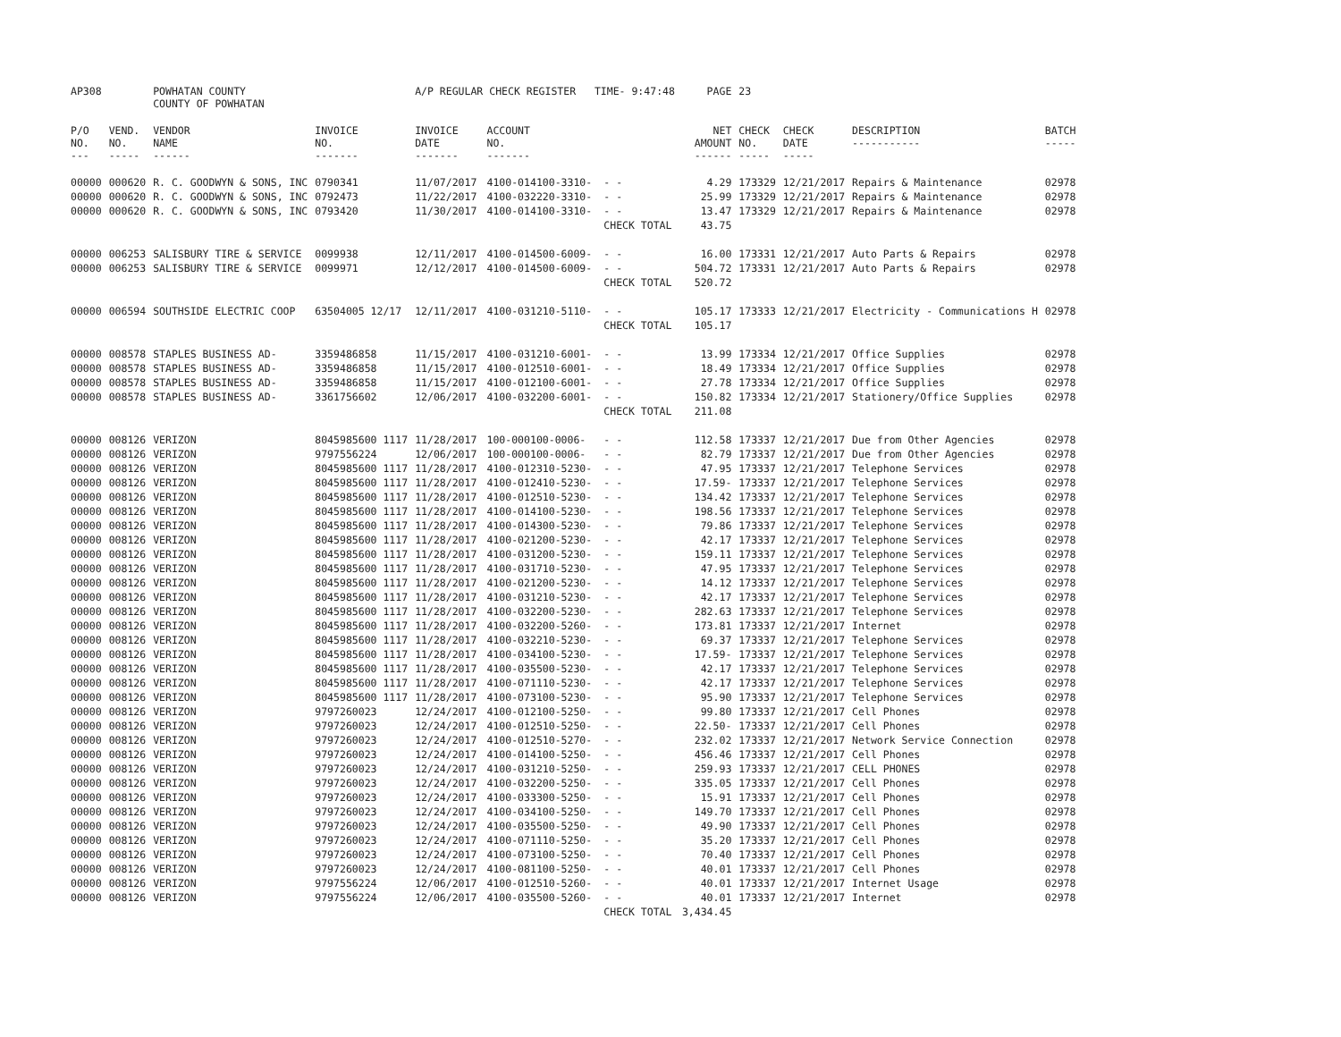| AP308 | | POWHATAN COUNTY COUNTY OF POWHATAN | | A/P REGULAR CHECK REGISTER TIME- 9:47:48 | | | PAGE | 23 | | | |
| P/O NO. --- | VEND. NO. ----- | VENDOR NAME ------ | INVOICE NO. ------- | INVOICE DATE ------- | ACCOUNT NO. ------- | | NET AMOUNT ------ | CHECK NO. ----- | CHECK DATE ----- | DESCRIPTION ----------- | BATCH ----- |
| 00000 | 000620 | R. C. GOODWYN & SONS, INC | 0790341 | 11/07/2017 | 4100-014100-3310- | - - | 4.29 | 173329 | 12/21/2017 | Repairs & Maintenance | 02978 |
| 00000 | 000620 | R. C. GOODWYN & SONS, INC | 0792473 | 11/22/2017 | 4100-032220-3310- | - - | 25.99 | 173329 | 12/21/2017 | Repairs & Maintenance | 02978 |
| 00000 | 000620 | R. C. GOODWYN & SONS, INC | 0793420 | 11/30/2017 | 4100-014100-3310- | - - | 13.47 | 173329 | 12/21/2017 | Repairs & Maintenance | 02978 |
| | | | | | | CHECK TOTAL | 43.75 | | | | |
| 00000 | 006253 | SALISBURY TIRE & SERVICE | 0099938 | 12/11/2017 | 4100-014500-6009- | - - | 16.00 | 173331 | 12/21/2017 | Auto Parts & Repairs | 02978 |
| 00000 | 006253 | SALISBURY TIRE & SERVICE | 0099971 | 12/12/2017 | 4100-014500-6009- | - - | 504.72 | 173331 | 12/21/2017 | Auto Parts & Repairs | 02978 |
| | | | | | | CHECK TOTAL | 520.72 | | | | |
| 00000 | 006594 | SOUTHSIDE ELECTRIC COOP | 63504005 12/17 | 12/11/2017 | 4100-031210-5110- | - - | 105.17 | 173333 | 12/21/2017 | Electricity - Communications H | 02978 |
| | | | | | | CHECK TOTAL | 105.17 | | | | |
| 00000 | 008578 | STAPLES BUSINESS AD- | 3359486858 | 11/15/2017 | 4100-031210-6001- | - - | 13.99 | 173334 | 12/21/2017 | Office Supplies | 02978 |
| 00000 | 008578 | STAPLES BUSINESS AD- | 3359486858 | 11/15/2017 | 4100-012510-6001- | - - | 18.49 | 173334 | 12/21/2017 | Office Supplies | 02978 |
| 00000 | 008578 | STAPLES BUSINESS AD- | 3359486858 | 11/15/2017 | 4100-012100-6001- | - - | 27.78 | 173334 | 12/21/2017 | Office Supplies | 02978 |
| 00000 | 008578 | STAPLES BUSINESS AD- | 3361756602 | 12/06/2017 | 4100-032200-6001- | - - | 150.82 | 173334 | 12/21/2017 | Stationery/Office Supplies | 02978 |
| | | | | | | CHECK TOTAL | 211.08 | | | | |
| 00000 | 008126 | VERIZON | 8045985600 1117 | 11/28/2017 | 100-000100-0006- | - - | 112.58 | 173337 | 12/21/2017 | Due from Other Agencies | 02978 |
| 00000 | 008126 | VERIZON | 9797556224 | 12/06/2017 | 100-000100-0006- | - - | 82.79 | 173337 | 12/21/2017 | Due from Other Agencies | 02978 |
| 00000 | 008126 | VERIZON | 8045985600 1117 | 11/28/2017 | 4100-012310-5230- | - - | 47.95 | 173337 | 12/21/2017 | Telephone Services | 02978 |
| 00000 | 008126 | VERIZON | 8045985600 1117 | 11/28/2017 | 4100-012410-5230- | - - | 17.59- | 173337 | 12/21/2017 | Telephone Services | 02978 |
| 00000 | 008126 | VERIZON | 8045985600 1117 | 11/28/2017 | 4100-012510-5230- | - - | 134.42 | 173337 | 12/21/2017 | Telephone Services | 02978 |
| 00000 | 008126 | VERIZON | 8045985600 1117 | 11/28/2017 | 4100-014100-5230- | - - | 198.56 | 173337 | 12/21/2017 | Telephone Services | 02978 |
| 00000 | 008126 | VERIZON | 8045985600 1117 | 11/28/2017 | 4100-014300-5230- | - - | 79.86 | 173337 | 12/21/2017 | Telephone Services | 02978 |
| 00000 | 008126 | VERIZON | 8045985600 1117 | 11/28/2017 | 4100-021200-5230- | - - | 42.17 | 173337 | 12/21/2017 | Telephone Services | 02978 |
| 00000 | 008126 | VERIZON | 8045985600 1117 | 11/28/2017 | 4100-031200-5230- | - - | 159.11 | 173337 | 12/21/2017 | Telephone Services | 02978 |
| 00000 | 008126 | VERIZON | 8045985600 1117 | 11/28/2017 | 4100-031710-5230- | - - | 47.95 | 173337 | 12/21/2017 | Telephone Services | 02978 |
| 00000 | 008126 | VERIZON | 8045985600 1117 | 11/28/2017 | 4100-021200-5230- | - - | 14.12 | 173337 | 12/21/2017 | Telephone Services | 02978 |
| 00000 | 008126 | VERIZON | 8045985600 1117 | 11/28/2017 | 4100-031210-5230- | - - | 42.17 | 173337 | 12/21/2017 | Telephone Services | 02978 |
| 00000 | 008126 | VERIZON | 8045985600 1117 | 11/28/2017 | 4100-032200-5230- | - - | 282.63 | 173337 | 12/21/2017 | Telephone Services | 02978 |
| 00000 | 008126 | VERIZON | 8045985600 1117 | 11/28/2017 | 4100-032200-5260- | - - | 173.81 | 173337 | 12/21/2017 | Internet | 02978 |
| 00000 | 008126 | VERIZON | 8045985600 1117 | 11/28/2017 | 4100-032210-5230- | - - | 69.37 | 173337 | 12/21/2017 | Telephone Services | 02978 |
| 00000 | 008126 | VERIZON | 8045985600 1117 | 11/28/2017 | 4100-034100-5230- | - - | 17.59- | 173337 | 12/21/2017 | Telephone Services | 02978 |
| 00000 | 008126 | VERIZON | 8045985600 1117 | 11/28/2017 | 4100-035500-5230- | - - | 42.17 | 173337 | 12/21/2017 | Telephone Services | 02978 |
| 00000 | 008126 | VERIZON | 8045985600 1117 | 11/28/2017 | 4100-071110-5230- | - - | 42.17 | 173337 | 12/21/2017 | Telephone Services | 02978 |
| 00000 | 008126 | VERIZON | 8045985600 1117 | 11/28/2017 | 4100-073100-5230- | - - | 95.90 | 173337 | 12/21/2017 | Telephone Services | 02978 |
| 00000 | 008126 | VERIZON | 9797260023 | 12/24/2017 | 4100-012100-5250- | - - | 99.80 | 173337 | 12/21/2017 | Cell Phones | 02978 |
| 00000 | 008126 | VERIZON | 9797260023 | 12/24/2017 | 4100-012510-5250- | - - | 22.50- | 173337 | 12/21/2017 | Cell Phones | 02978 |
| 00000 | 008126 | VERIZON | 9797260023 | 12/24/2017 | 4100-012510-5270- | - - | 232.02 | 173337 | 12/21/2017 | Network Service Connection | 02978 |
| 00000 | 008126 | VERIZON | 9797260023 | 12/24/2017 | 4100-014100-5250- | - - | 456.46 | 173337 | 12/21/2017 | Cell Phones | 02978 |
| 00000 | 008126 | VERIZON | 9797260023 | 12/24/2017 | 4100-031210-5250- | - - | 259.93 | 173337 | 12/21/2017 | CELL PHONES | 02978 |
| 00000 | 008126 | VERIZON | 9797260023 | 12/24/2017 | 4100-032200-5250- | - - | 335.05 | 173337 | 12/21/2017 | Cell Phones | 02978 |
| 00000 | 008126 | VERIZON | 9797260023 | 12/24/2017 | 4100-033300-5250- | - - | 15.91 | 173337 | 12/21/2017 | Cell Phones | 02978 |
| 00000 | 008126 | VERIZON | 9797260023 | 12/24/2017 | 4100-034100-5250- | - - | 149.70 | 173337 | 12/21/2017 | Cell Phones | 02978 |
| 00000 | 008126 | VERIZON | 9797260023 | 12/24/2017 | 4100-035500-5250- | - - | 49.90 | 173337 | 12/21/2017 | Cell Phones | 02978 |
| 00000 | 008126 | VERIZON | 9797260023 | 12/24/2017 | 4100-071110-5250- | - - | 35.20 | 173337 | 12/21/2017 | Cell Phones | 02978 |
| 00000 | 008126 | VERIZON | 9797260023 | 12/24/2017 | 4100-073100-5250- | - - | 70.40 | 173337 | 12/21/2017 | Cell Phones | 02978 |
| 00000 | 008126 | VERIZON | 9797260023 | 12/24/2017 | 4100-081100-5250- | - - | 40.01 | 173337 | 12/21/2017 | Cell Phones | 02978 |
| 00000 | 008126 | VERIZON | 9797556224 | 12/06/2017 | 4100-012510-5260- | - - | 40.01 | 173337 | 12/21/2017 | Internet Usage | 02978 |
| 00000 | 008126 | VERIZON | 9797556224 | 12/06/2017 | 4100-035500-5260- | - - | 40.01 | 173337 | 12/21/2017 | Internet | 02978 |
| | | | | | | CHECK TOTAL | 3,434.45 | | | | |